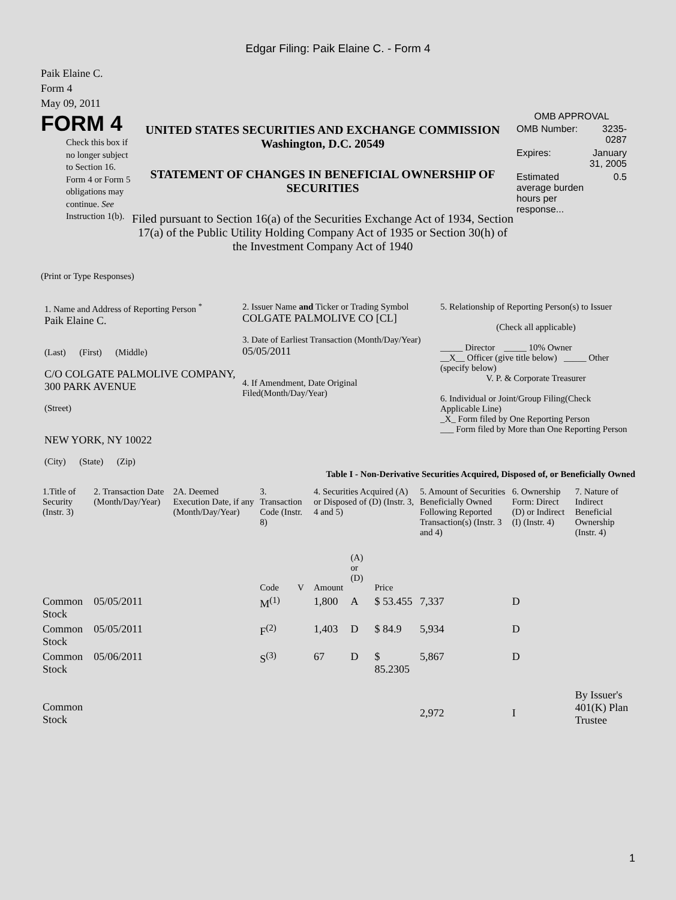Edgar Filing: Paik Elaine C. - Form 4
Paik Elaine C.
Form 4
May 09, 2011
FORM 4
Check this box if no longer subject to Section 16. Form 4 or Form 5 obligations may continue. See Instruction 1(b).
UNITED STATES SECURITIES AND EXCHANGE COMMISSION
Washington, D.C. 20549
STATEMENT OF CHANGES IN BENEFICIAL OWNERSHIP OF SECURITIES
Filed pursuant to Section 16(a) of the Securities Exchange Act of 1934, Section 17(a) of the Public Utility Holding Company Act of 1935 or Section 30(h) of the Investment Company Act of 1940
OMB APPROVAL
| OMB Number: | 3235-0287 |
| Expires: | January 31, 2005 |
| Estimated average burden hours per response... | 0.5 |
(Print or Type Responses)
| 1. Name and Address of Reporting Person <sup>*</sup> Paik Elaine C. (Last) (First) (Middle) C/O COLGATE PALMOLIVE COMPANY, 300 PARK AVENUE (Street) NEW YORK, NY 10022 (City) (State) (Zip) | 2. Issuer Name and Ticker or Trading Symbol COLGATE PALMOLIVE CO [CL] 3. Date of Earliest Transaction (Month/Day/Year) 05/05/2011 4. If Amendment, Date Original Filed(Month/Day/Year) | 5. Relationship of Reporting Person(s) to Issuer (Check all applicable) _____ Director _____ 10% Owner __X__ Officer (give title below) _____ Other (specify below) V. P. & Corporate Treasurer 6. Individual or Joint/Group Filing(Check Applicable Line) _X_ Form filed by One Reporting Person ___ Form filed by More than One Reporting Person |
Table I - Non-Derivative Securities Acquired, Disposed of, or Beneficially Owned
| 1.Title of Security (Instr. 3) | 2. Transaction Date (Month/Day/Year) | 2A. Deemed Execution Date, if any (Month/Day/Year) | 3. Transaction Code (Instr. 8) | | 4. Securities Acquired (A) or Disposed of (D) (Instr. 3, 4 and 5) | | | 5. Amount of Securities Beneficially Owned Following Reported Transaction(s) (Instr. 3 and 4) | 6. Ownership Form: Direct (D) or Indirect (I) (Instr. 4) | 7. Nature of Indirect Beneficial Ownership (Instr. 4) |
| | | | Code | V | Amount | (A) or (D) | Price | | | |
| Common Stock | 05/05/2011 | | M<sup>(1)</sup> | | 1,800 | A | $ 53.455 | 7,337 | D | |
| Common Stock | 05/05/2011 | | F<sup>(2)</sup> | | 1,403 | D | $ 84.9 | 5,934 | D | |
| Common Stock | 05/06/2011 | | S<sup>(3)</sup> | | 67 | D | $ 85.2305 | 5,867 | D | |
| Common Stock | | | | | | | | 2,972 | I | By Issuer's 401(K) Plan Trustee |
1